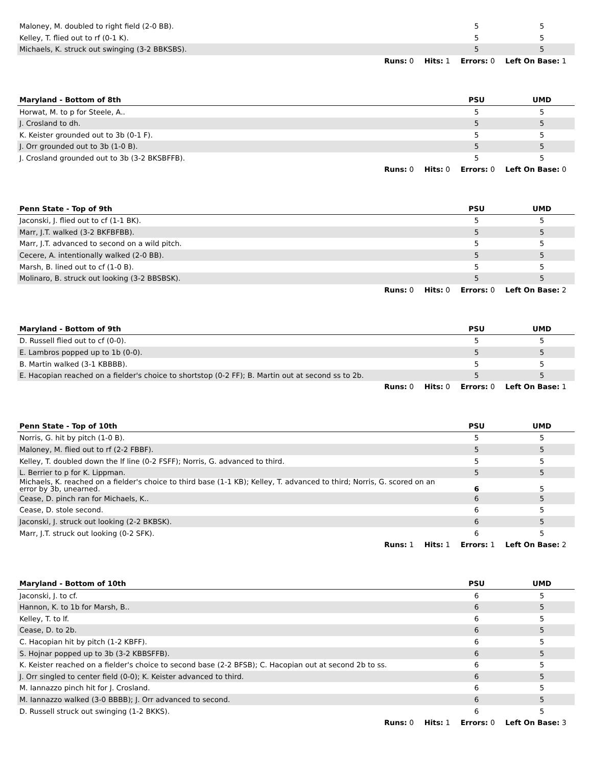| Maloney, M. doubled to right field (2-0 BB). | 5 | 5 |
| Kelley, T. flied out to rf (0-1 K). | 5 | 5 |
| Michaels, K. struck out swinging (3-2 BBKSBS). | 5 | 5 |
| Runs: 0 Hits: 1 Errors: 0 Left On Base: 1 | | |
| Maryland - Bottom of 8th | PSU | UMD |
| Horwat, M. to p for Steele, A.. | 5 | 5 |
| J. Crosland to dh. | 5 | 5 |
| K. Keister grounded out to 3b (0-1 F). | 5 | 5 |
| J. Orr grounded out to 3b (1-0 B). | 5 | 5 |
| J. Crosland grounded out to 3b (3-2 BKSBFFB). | 5 | 5 |
| Runs: 0 Hits: 0 Errors: 0 Left On Base: 0 | | |
| Penn State - Top of 9th | PSU | UMD |
| Jaconski, J. flied out to cf (1-1 BK). | 5 | 5 |
| Marr, J.T. walked (3-2 BKFBFBB). | 5 | 5 |
| Marr, J.T. advanced to second on a wild pitch. | 5 | 5 |
| Cecere, A. intentionally walked (2-0 BB). | 5 | 5 |
| Marsh, B. lined out to cf (1-0 B). | 5 | 5 |
| Molinaro, B. struck out looking (3-2 BBSBSK). | 5 | 5 |
| Runs: 0 Hits: 0 Errors: 0 Left On Base: 2 | | |
| Maryland - Bottom of 9th | PSU | UMD |
| D. Russell flied out to cf (0-0). | 5 | 5 |
| E. Lambros popped up to 1b (0-0). | 5 | 5 |
| B. Martin walked (3-1 KBBBB). | 5 | 5 |
| E. Hacopian reached on a fielder's choice to shortstop (0-2 FF); B. Martin out at second ss to 2b. | 5 | 5 |
| Runs: 0 Hits: 0 Errors: 0 Left On Base: 1 | | |
| Penn State - Top of 10th | PSU | UMD |
| Norris, G. hit by pitch (1-0 B). | 5 | 5 |
| Maloney, M. flied out to rf (2-2 FBBF). | 5 | 5 |
| Kelley, T. doubled down the lf line (0-2 FSFF); Norris, G. advanced to third. | 5 | 5 |
| L. Berrier to p for K. Lippman. | 5 | 5 |
| Michaels, K. reached on a fielder's choice to third base (1-1 KB); Kelley, T. advanced to third; Norris, G. scored on an error by 3b, unearned. | 6 | 5 |
| Cease, D. pinch ran for Michaels, K.. | 6 | 5 |
| Cease, D. stole second. | 6 | 5 |
| Jaconski, J. struck out looking (2-2 BKBSK). | 6 | 5 |
| Marr, J.T. struck out looking (0-2 SFK). | 6 | 5 |
| Runs: 1 Hits: 1 Errors: 1 Left On Base: 2 | | |
| Maryland - Bottom of 10th | PSU | UMD |
| Jaconski, J. to cf. | 6 | 5 |
| Hannon, K. to 1b for Marsh, B.. | 6 | 5 |
| Kelley, T. to lf. | 6 | 5 |
| Cease, D. to 2b. | 6 | 5 |
| C. Hacopian hit by pitch (1-2 KBFF). | 6 | 5 |
| S. Hojnar popped up to 3b (3-2 KBBSFFB). | 6 | 5 |
| K. Keister reached on a fielder's choice to second base (2-2 BFSB); C. Hacopian out at second 2b to ss. | 6 | 5 |
| J. Orr singled to center field (0-0); K. Keister advanced to third. | 6 | 5 |
| M. Iannazzo pinch hit for J. Crosland. | 6 | 5 |
| M. Iannazzo walked (3-0 BBBB); J. Orr advanced to second. | 6 | 5 |
| D. Russell struck out swinging (1-2 BKKS). | 6 | 5 |
| Runs: 0 Hits: 1 Errors: 0 Left On Base: 3 | | |